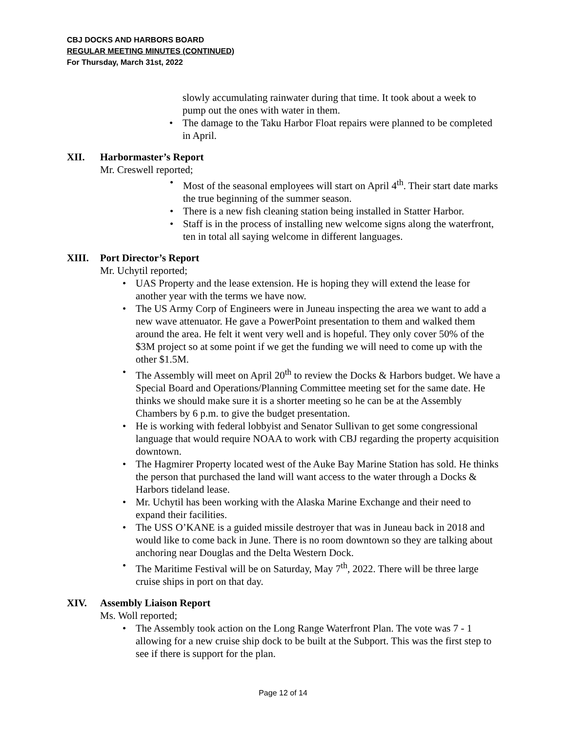CBJ DOCKS AND HARBORS BOARD
REGULAR MEETING MINUTES (CONTINUED)
For Thursday, March 31st, 2022
slowly accumulating rainwater during that time. It took about a week to pump out the ones with water in them.
• The damage to the Taku Harbor Float repairs were planned to be completed in April.
XII. Harbormaster’s Report
Mr. Creswell reported;
• Most of the seasonal employees will start on April 4<sup>th</sup>. Their start date marks the true beginning of the summer season.
• There is a new fish cleaning station being installed in Statter Harbor.
• Staff is in the process of installing new welcome signs along the waterfront, ten in total all saying welcome in different languages.
XIII. Port Director’s Report
Mr. Uchytil reported;
• UAS Property and the lease extension. He is hoping they will extend the lease for another year with the terms we have now.
• The US Army Corp of Engineers were in Juneau inspecting the area we want to add a new wave attenuator. He gave a PowerPoint presentation to them and walked them around the area. He felt it went very well and is hopeful. They only cover 50% of the $3M project so at some point if we get the funding we will need to come up with the other $1.5M.
• The Assembly will meet on April 20<sup>th</sup> to review the Docks & Harbors budget. We have a Special Board and Operations/Planning Committee meeting set for the same date. He thinks we should make sure it is a shorter meeting so he can be at the Assembly Chambers by 6 p.m. to give the budget presentation.
• He is working with federal lobbyist and Senator Sullivan to get some congressional language that would require NOAA to work with CBJ regarding the property acquisition downtown.
• The Hagmirer Property located west of the Auke Bay Marine Station has sold. He thinks the person that purchased the land will want access to the water through a Docks & Harbors tideland lease.
• Mr. Uchytil has been working with the Alaska Marine Exchange and their need to expand their facilities.
• The USS O’KANE is a guided missile destroyer that was in Juneau back in 2018 and would like to come back in June. There is no room downtown so they are talking about anchoring near Douglas and the Delta Western Dock.
• The Maritime Festival will be on Saturday, May 7<sup>th</sup>, 2022. There will be three large cruise ships in port on that day.
XIV. Assembly Liaison Report
Ms. Woll reported;
• The Assembly took action on the Long Range Waterfront Plan. The vote was 7 - 1 allowing for a new cruise ship dock to be built at the Subport. This was the first step to see if there is support for the plan.
Page 12 of 14